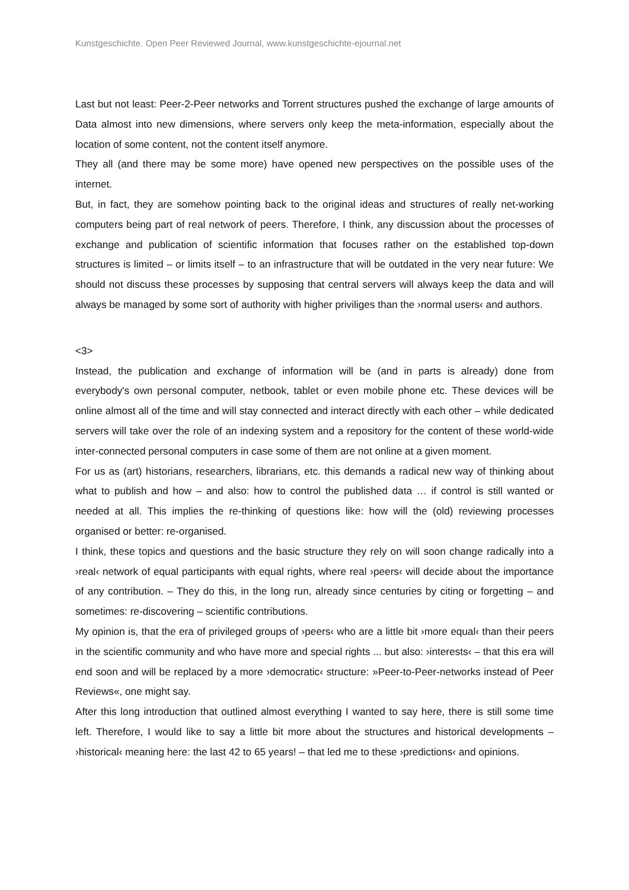Kunstgeschichte. Open Peer Reviewed Journal, www.kunstgeschichte-ejournal.net
Last but not least: Peer-2-Peer networks and Torrent structures pushed the exchange of large amounts of Data almost into new dimensions, where servers only keep the meta-information, especially about the location of some content, not the content itself anymore.
They all (and there may be some more) have opened new perspectives on the possible uses of the internet.
But, in fact, they are somehow pointing back to the original ideas and structures of really net-working computers being part of real network of peers. Therefore, I think, any discussion about the processes of exchange and publication of scientific information that focuses rather on the established top-down structures is limited – or limits itself – to an infrastructure that will be outdated in the very near future: We should not discuss these processes by supposing that central servers will always keep the data and will always be managed by some sort of authority with higher priviliges than the ›normal users‹ and authors.
<3>
Instead, the publication and exchange of information will be (and in parts is already) done from everybody's own personal computer, netbook, tablet or even mobile phone etc. These devices will be online almost all of the time and will stay connected and interact directly with each other – while dedicated servers will take over the role of an indexing system and a repository for the content of these world-wide inter-connected personal computers in case some of them are not online at a given moment.
For us as (art) historians, researchers, librarians, etc. this demands a radical new way of thinking about what to publish and how – and also: how to control the published data … if control is still wanted or needed at all. This implies the re-thinking of questions like: how will the (old) reviewing processes organised or better: re-organised.
I think, these topics and questions and the basic structure they rely on will soon change radically into a ›real‹ network of equal participants with equal rights, where real ›peers‹ will decide about the importance of any contribution. – They do this, in the long run, already since centuries by citing or forgetting – and sometimes: re-discovering – scientific contributions.
My opinion is, that the era of privileged groups of ›peers‹ who are a little bit ›more equal‹ than their peers in the scientific community and who have more and special rights ... but also: ›interests‹ – that this era will end soon and will be replaced by a more ›democratic‹ structure: »Peer-to-Peer-networks instead of Peer Reviews«, one might say.
After this long introduction that outlined almost everything I wanted to say here, there is still some time left. Therefore, I would like to say a little bit more about the structures and historical developments – ›historical‹ meaning here: the last 42 to 65 years! – that led me to these ›predictions‹ and opinions.